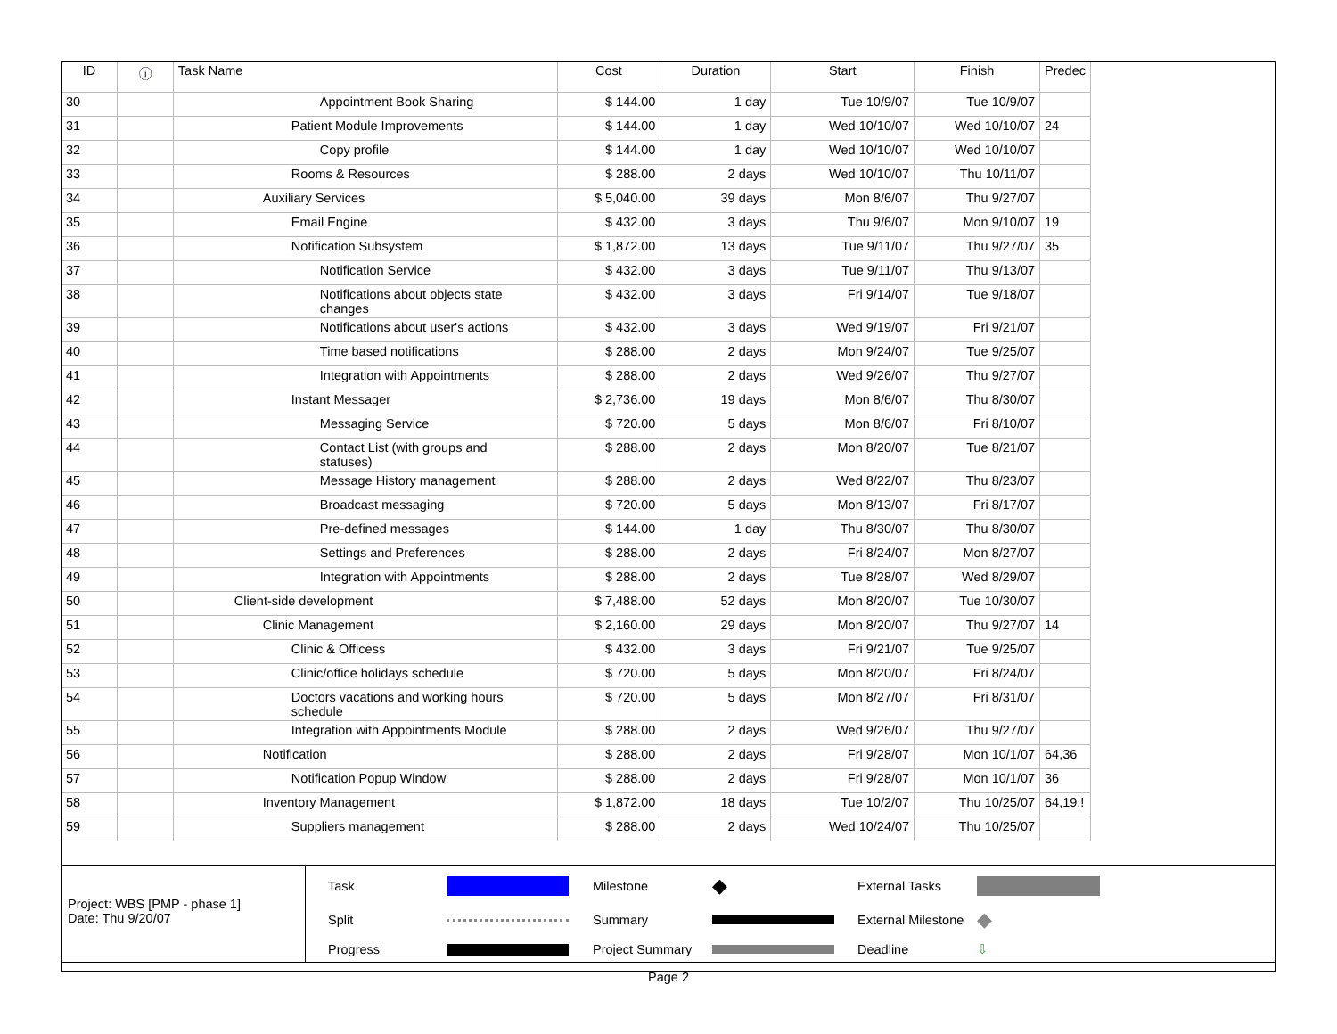| ID | ⓘ | Task Name | Cost | Duration | Start | Finish | Predec |
| --- | --- | --- | --- | --- | --- | --- | --- |
| 30 | | Appointment Book Sharing | $ 144.00 | 1 day | Tue 10/9/07 | Tue 10/9/07 | |
| 31 | | Patient Module Improvements | $ 144.00 | 1 day | Wed 10/10/07 | Wed 10/10/07 | 24 |
| 32 | | Copy profile | $ 144.00 | 1 day | Wed 10/10/07 | Wed 10/10/07 | |
| 33 | | Rooms & Resources | $ 288.00 | 2 days | Wed 10/10/07 | Thu 10/11/07 | |
| 34 | | Auxiliary Services | $ 5,040.00 | 39 days | Mon 8/6/07 | Thu 9/27/07 | |
| 35 | | Email Engine | $ 432.00 | 3 days | Thu 9/6/07 | Mon 9/10/07 | 19 |
| 36 | | Notification Subsystem | $ 1,872.00 | 13 days | Tue 9/11/07 | Thu 9/27/07 | 35 |
| 37 | | Notification Service | $ 432.00 | 3 days | Tue 9/11/07 | Thu 9/13/07 | |
| 38 | | Notifications about objects state changes | $ 432.00 | 3 days | Fri 9/14/07 | Tue 9/18/07 | |
| 39 | | Notifications about user's actions | $ 432.00 | 3 days | Wed 9/19/07 | Fri 9/21/07 | |
| 40 | | Time based notifications | $ 288.00 | 2 days | Mon 9/24/07 | Tue 9/25/07 | |
| 41 | | Integration with Appointments | $ 288.00 | 2 days | Wed 9/26/07 | Thu 9/27/07 | |
| 42 | | Instant Messager | $ 2,736.00 | 19 days | Mon 8/6/07 | Thu 8/30/07 | |
| 43 | | Messaging Service | $ 720.00 | 5 days | Mon 8/6/07 | Fri 8/10/07 | |
| 44 | | Contact List (with groups and statuses) | $ 288.00 | 2 days | Mon 8/20/07 | Tue 8/21/07 | |
| 45 | | Message History management | $ 288.00 | 2 days | Wed 8/22/07 | Thu 8/23/07 | |
| 46 | | Broadcast messaging | $ 720.00 | 5 days | Mon 8/13/07 | Fri 8/17/07 | |
| 47 | | Pre-defined messages | $ 144.00 | 1 day | Thu 8/30/07 | Thu 8/30/07 | |
| 48 | | Settings and Preferences | $ 288.00 | 2 days | Fri 8/24/07 | Mon 8/27/07 | |
| 49 | | Integration with Appointments | $ 288.00 | 2 days | Tue 8/28/07 | Wed 8/29/07 | |
| 50 | | Client-side development | $ 7,488.00 | 52 days | Mon 8/20/07 | Tue 10/30/07 | |
| 51 | | Clinic Management | $ 2,160.00 | 29 days | Mon 8/20/07 | Thu 9/27/07 | 14 |
| 52 | | Clinic & Officess | $ 432.00 | 3 days | Fri 9/21/07 | Tue 9/25/07 | |
| 53 | | Clinic/office holidays schedule | $ 720.00 | 5 days | Mon 8/20/07 | Fri 8/24/07 | |
| 54 | | Doctors vacations and working hours schedule | $ 720.00 | 5 days | Mon 8/27/07 | Fri 8/31/07 | |
| 55 | | Integration with Appointments Module | $ 288.00 | 2 days | Wed 9/26/07 | Thu 9/27/07 | |
| 56 | | Notification | $ 288.00 | 2 days | Fri 9/28/07 | Mon 10/1/07 | 64,36 |
| 57 | | Notification Popup Window | $ 288.00 | 2 days | Fri 9/28/07 | Mon 10/1/07 | 36 |
| 58 | | Inventory Management | $ 1,872.00 | 18 days | Tue 10/2/07 | Thu 10/25/07 | 64,19,! |
| 59 | | Suppliers management | $ 288.00 | 2 days | Wed 10/24/07 | Thu 10/25/07 | |
Project: WBS [PMP - phase 1]
Date: Thu 9/20/07
Task
Milestone
◆
External Tasks
Split
Summary
External Milestone
◆
Progress
Project Summary
Deadline
⇩
Page 2